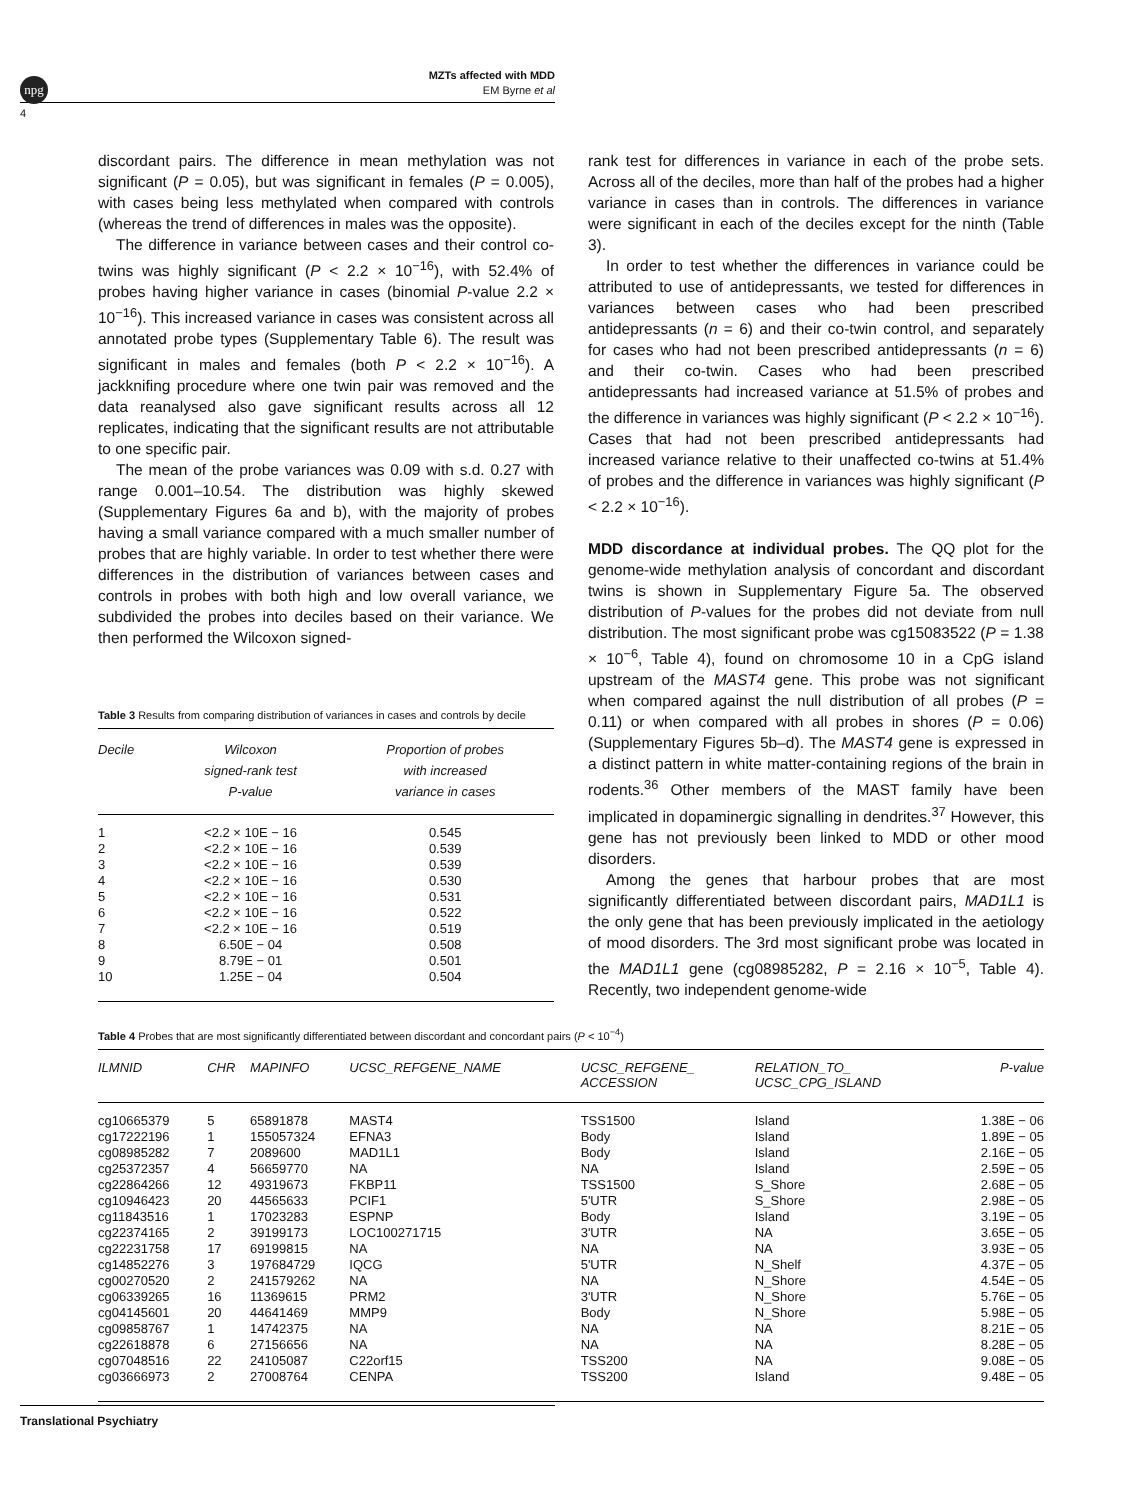npg
MZTs affected with MDD
EM Byrne et al
4
discordant pairs. The difference in mean methylation was not significant (P = 0.05), but was significant in females (P = 0.005), with cases being less methylated when compared with controls (whereas the trend of differences in males was the opposite).
The difference in variance between cases and their control co-twins was highly significant (P < 2.2 × 10<sup>−16</sup>), with 52.4% of probes having higher variance in cases (binomial P-value 2.2 × 10<sup>−16</sup>). This increased variance in cases was consistent across all annotated probe types (Supplementary Table 6). The result was significant in males and females (both P < 2.2 × 10<sup>−16</sup>). A jackknifing procedure where one twin pair was removed and the data reanalysed also gave significant results across all 12 replicates, indicating that the significant results are not attributable to one specific pair.
The mean of the probe variances was 0.09 with s.d. 0.27 with range 0.001–10.54. The distribution was highly skewed (Supplementary Figures 6a and b), with the majority of probes having a small variance compared with a much smaller number of probes that are highly variable. In order to test whether there were differences in the distribution of variances between cases and controls in probes with both high and low overall variance, we subdivided the probes into deciles based on their variance. We then performed the Wilcoxon signed-
Table 3 Results from comparing distribution of variances in cases and controls by decile
| Decile | Wilcoxon signed-rank test P-value | Proportion of probes with increased variance in cases |
| --- | --- | --- |
| 1 | <2.2 × 10E − 16 | 0.545 |
| 2 | <2.2 × 10E − 16 | 0.539 |
| 3 | <2.2 × 10E − 16 | 0.539 |
| 4 | <2.2 × 10E − 16 | 0.530 |
| 5 | <2.2 × 10E − 16 | 0.531 |
| 6 | <2.2 × 10E − 16 | 0.522 |
| 7 | <2.2 × 10E − 16 | 0.519 |
| 8 | 6.50E − 04 | 0.508 |
| 9 | 8.79E − 01 | 0.501 |
| 10 | 1.25E − 04 | 0.504 |
rank test for differences in variance in each of the probe sets. Across all of the deciles, more than half of the probes had a higher variance in cases than in controls. The differences in variance were significant in each of the deciles except for the ninth (Table 3).
In order to test whether the differences in variance could be attributed to use of antidepressants, we tested for differences in variances between cases who had been prescribed antidepressants (n = 6) and their co-twin control, and separately for cases who had not been prescribed antidepressants (n = 6) and their co-twin. Cases who had been prescribed antidepressants had increased variance at 51.5% of probes and the difference in variances was highly significant (P < 2.2 × 10<sup>−16</sup>). Cases that had not been prescribed antidepressants had increased variance relative to their unaffected co-twins at 51.4% of probes and the difference in variances was highly significant (P < 2.2 × 10<sup>−16</sup>).
MDD discordance at individual probes. The QQ plot for the genome-wide methylation analysis of concordant and discordant twins is shown in Supplementary Figure 5a. The observed distribution of P-values for the probes did not deviate from null distribution. The most significant probe was cg15083522 (P = 1.38 × 10<sup>−6</sup>, Table 4), found on chromosome 10 in a CpG island upstream of the MAST4 gene. This probe was not significant when compared against the null distribution of all probes (P = 0.11) or when compared with all probes in shores (P = 0.06) (Supplementary Figures 5b–d). The MAST4 gene is expressed in a distinct pattern in white matter-containing regions of the brain in rodents.<sup>36</sup> Other members of the MAST family have been implicated in dopaminergic signalling in dendrites.<sup>37</sup> However, this gene has not previously been linked to MDD or other mood disorders.
Among the genes that harbour probes that are most significantly differentiated between discordant pairs, MAD1L1 is the only gene that has been previously implicated in the aetiology of mood disorders. The 3rd most significant probe was located in the MAD1L1 gene (cg08985282, P = 2.16 × 10<sup>−5</sup>, Table 4). Recently, two independent genome-wide
Table 4 Probes that are most significantly differentiated between discordant and concordant pairs (P < 10<sup>−4</sup>)
| ILMNID | CHR | MAPINFO | UCSC_REFGENE_NAME | UCSC_REFGENE_ ACCESSION | RELATION_TO_ UCSC_CPG_ISLAND | P-value |
| --- | --- | --- | --- | --- | --- | --- |
| cg10665379 | 5 | 65891878 | MAST4 | TSS1500 | Island | 1.38E − 06 |
| cg17222196 | 1 | 155057324 | EFNA3 | Body | Island | 1.89E − 05 |
| cg08985282 | 7 | 2089600 | MAD1L1 | Body | Island | 2.16E − 05 |
| cg25372357 | 4 | 56659770 | NA | NA | Island | 2.59E − 05 |
| cg22864266 | 12 | 49319673 | FKBP11 | TSS1500 | S_Shore | 2.68E − 05 |
| cg10946423 | 20 | 44565633 | PCIF1 | 5'UTR | S_Shore | 2.98E − 05 |
| cg11843516 | 1 | 17023283 | ESPNP | Body | Island | 3.19E − 05 |
| cg22374165 | 2 | 39199173 | LOC100271715 | 3'UTR | NA | 3.65E − 05 |
| cg22231758 | 17 | 69199815 | NA | NA | NA | 3.93E − 05 |
| cg14852276 | 3 | 197684729 | IQCG | 5'UTR | N_Shelf | 4.37E − 05 |
| cg00270520 | 2 | 241579262 | NA | NA | N_Shore | 4.54E − 05 |
| cg06339265 | 16 | 11369615 | PRM2 | 3'UTR | N_Shore | 5.76E − 05 |
| cg04145601 | 20 | 44641469 | MMP9 | Body | N_Shore | 5.98E − 05 |
| cg09858767 | 1 | 14742375 | NA | NA | NA | 8.21E − 05 |
| cg22618878 | 6 | 27156656 | NA | NA | NA | 8.28E − 05 |
| cg07048516 | 22 | 24105087 | C22orf15 | TSS200 | NA | 9.08E − 05 |
| cg03666973 | 2 | 27008764 | CENPA | TSS200 | Island | 9.48E − 05 |
Translational Psychiatry